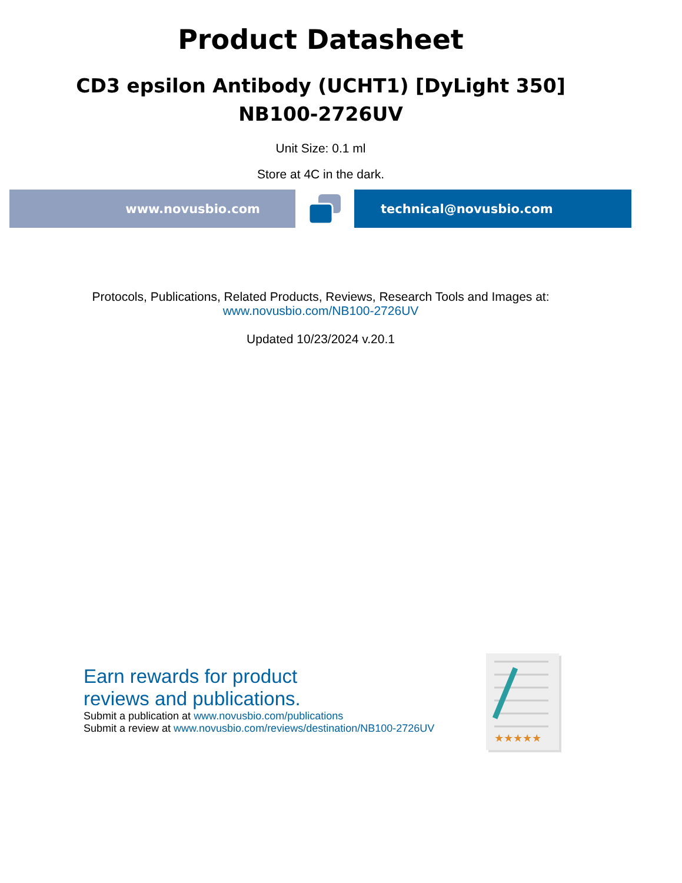Product Datasheet
CD3 epsilon Antibody (UCHT1) [DyLight 350]
NB100-2726UV
Unit Size: 0.1 ml
Store at 4C in the dark.
www.novusbio.com technical@novusbio.com
Protocols, Publications, Related Products, Reviews, Research Tools and Images at:
www.novusbio.com/NB100-2726UV
Updated 10/23/2024 v.20.1
Earn rewards for product
reviews and publications.
Submit a publication at www.novusbio.com/publications
Submit a review at www.novusbio.com/reviews/destination/NB100-2726UV
★★★★★